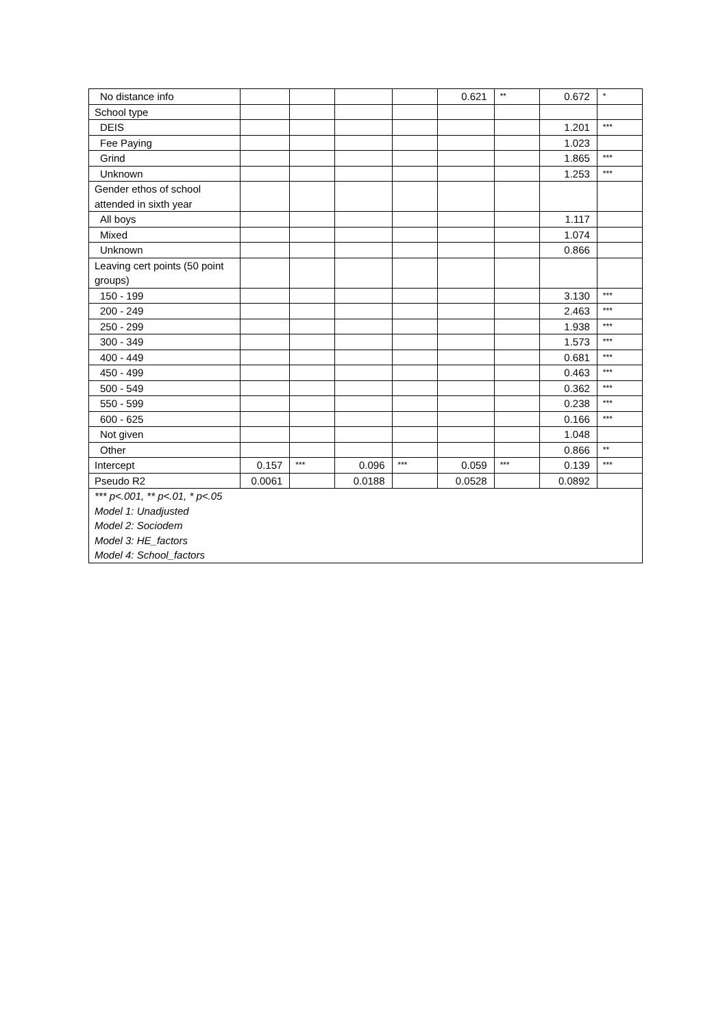| No distance info | | | | | 0.621 | ** | 0.672 | * |
| School type | | | | | | | | |
| DEIS | | | | | | | 1.201 | *** |
| Fee Paying | | | | | | | 1.023 | |
| Grind | | | | | | | 1.865 | *** |
| Unknown | | | | | | | 1.253 | *** |
| Gender ethos of school attended in sixth year | | | | | | | | |
| All boys | | | | | | | 1.117 | |
| Mixed | | | | | | | 1.074 | |
| Unknown | | | | | | | 0.866 | |
| Leaving cert points (50 point groups) | | | | | | | | |
| 150 - 199 | | | | | | | 3.130 | *** |
| 200 - 249 | | | | | | | 2.463 | *** |
| 250 - 299 | | | | | | | 1.938 | *** |
| 300 - 349 | | | | | | | 1.573 | *** |
| 400 - 449 | | | | | | | 0.681 | *** |
| 450 - 499 | | | | | | | 0.463 | *** |
| 500 - 549 | | | | | | | 0.362 | *** |
| 550 - 599 | | | | | | | 0.238 | *** |
| 600 - 625 | | | | | | | 0.166 | *** |
| Not given | | | | | | | 1.048 | |
| Other | | | | | | | 0.866 | ** |
| Intercept | 0.157 | *** | 0.096 | *** | 0.059 | *** | 0.139 | *** |
| Pseudo R2 | 0.0061 | | 0.0188 | | 0.0528 | | 0.0892 | |
| *** p<.001, ** p<.01, * p<.05 Model 1: Unadjusted Model 2: Sociodem Model 3: HE_factors Model 4: School_factors | | | | | | | | |